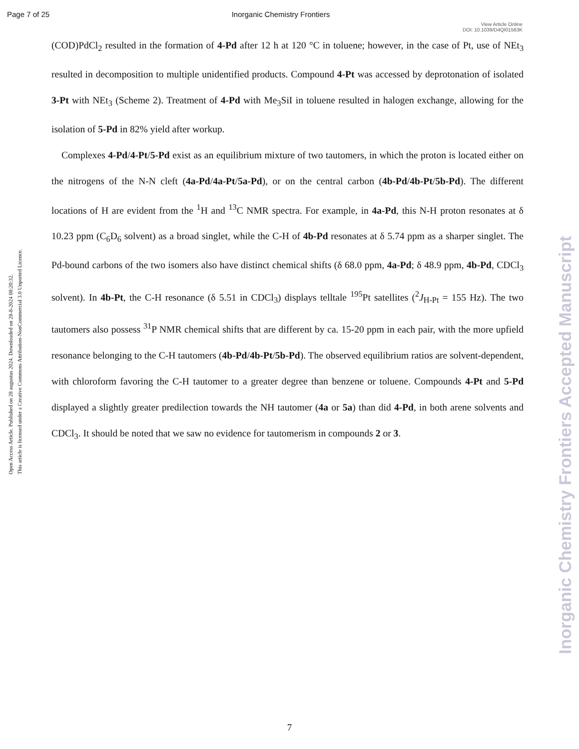Page 7 of 25 Inorganic Chemistry Frontiers
View Article Online
DOI: 10.1039/D4QI01563K
Open Access Article. Published on 28 augustus 2024. Downloaded on 28-8-2024 08:20:32.
This article is licensed under a Creative Commons Attribution-NonCommercial 3.0 Unported Licence.
Inorganic Chemistry Frontiers Accepted Manuscript
(COD)PdCl<sub>2</sub> resulted in the formation of 4-Pd after 12 h at 120 °C in toluene; however, in the case of Pt, use of NEt<sub>3</sub> resulted in decomposition to multiple unidentified products. Compound 4-Pt was accessed by deprotonation of isolated 3-Pt with NEt<sub>3</sub> (Scheme 2). Treatment of 4-Pd with Me<sub>3</sub>SiI in toluene resulted in halogen exchange, allowing for the isolation of 5-Pd in 82% yield after workup.
Complexes 4-Pd/4-Pt/5-Pd exist as an equilibrium mixture of two tautomers, in which the proton is located either on the nitrogens of the N-N cleft (4a-Pd/4a-Pt/5a-Pd), or on the central carbon (4b-Pd/4b-Pt/5b-Pd). The different locations of H are evident from the <sup>1</sup>H and <sup>13</sup>C NMR spectra. For example, in 4a-Pd, this N-H proton resonates at δ 10.23 ppm (C<sub>6</sub>D<sub>6</sub> solvent) as a broad singlet, while the C-H of 4b-Pd resonates at δ 5.74 ppm as a sharper singlet. The Pd-bound carbons of the two isomers also have distinct chemical shifts (δ 68.0 ppm, 4a-Pd; δ 48.9 ppm, 4b-Pd, CDCl<sub>3</sub> solvent). In 4b-Pt, the C-H resonance (δ 5.51 in CDCl<sub>3</sub>) displays telltale <sup>195</sup>Pt satellites (<sup>2</sup>J<sub>H-Pt</sub> = 155 Hz). The two tautomers also possess <sup>31</sup>P NMR chemical shifts that are different by ca. 15-20 ppm in each pair, with the more upfield resonance belonging to the C-H tautomers (4b-Pd/4b-Pt/5b-Pd). The observed equilibrium ratios are solvent-dependent, with chloroform favoring the C-H tautomer to a greater degree than benzene or toluene. Compounds 4-Pt and 5-Pd displayed a slightly greater predilection towards the NH tautomer (4a or 5a) than did 4-Pd, in both arene solvents and CDCl<sub>3</sub>. It should be noted that we saw no evidence for tautomerism in compounds 2 or 3.
7